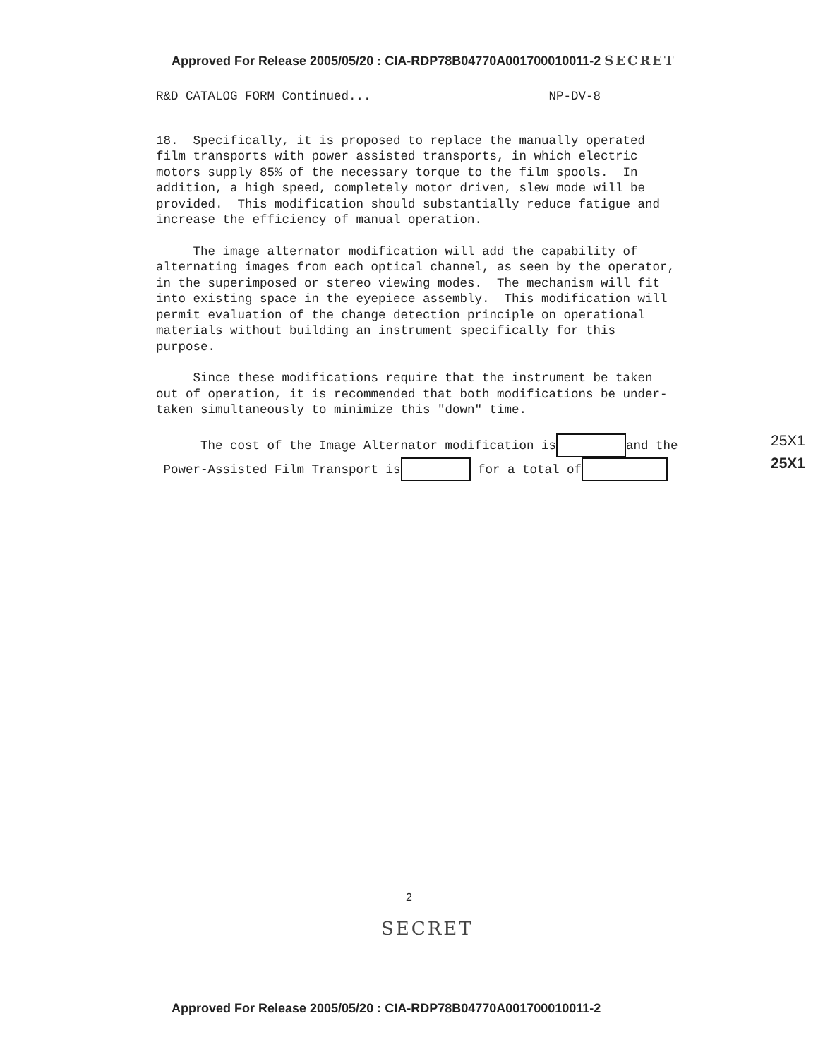Approved For Release 2005/05/20 : CIA-RDP78B04770A001700010011-2 SECRET
R&D CATALOG FORM Continued... NP-DV-8
18. Specifically, it is proposed to replace the manually operated film transports with power assisted transports, in which electric motors supply 85% of the necessary torque to the film spools. In addition, a high speed, completely motor driven, slew mode will be provided. This modification should substantially reduce fatigue and increase the efficiency of manual operation.
The image alternator modification will add the capability of alternating images from each optical channel, as seen by the operator, in the superimposed or stereo viewing modes. The mechanism will fit into existing space in the eyepiece assembly. This modification will permit evaluation of the change detection principle on operational materials without building an instrument specifically for this purpose.
Since these modifications require that the instrument be taken out of operation, it is recommended that both modifications be under- taken simultaneously to minimize this "down" time.
The cost of the Image Alternator modification is and the Power-Assisted Film Transport is for a total of
25X1
25X1
2
SECRET
Approved For Release 2005/05/20 : CIA-RDP78B04770A001700010011-2